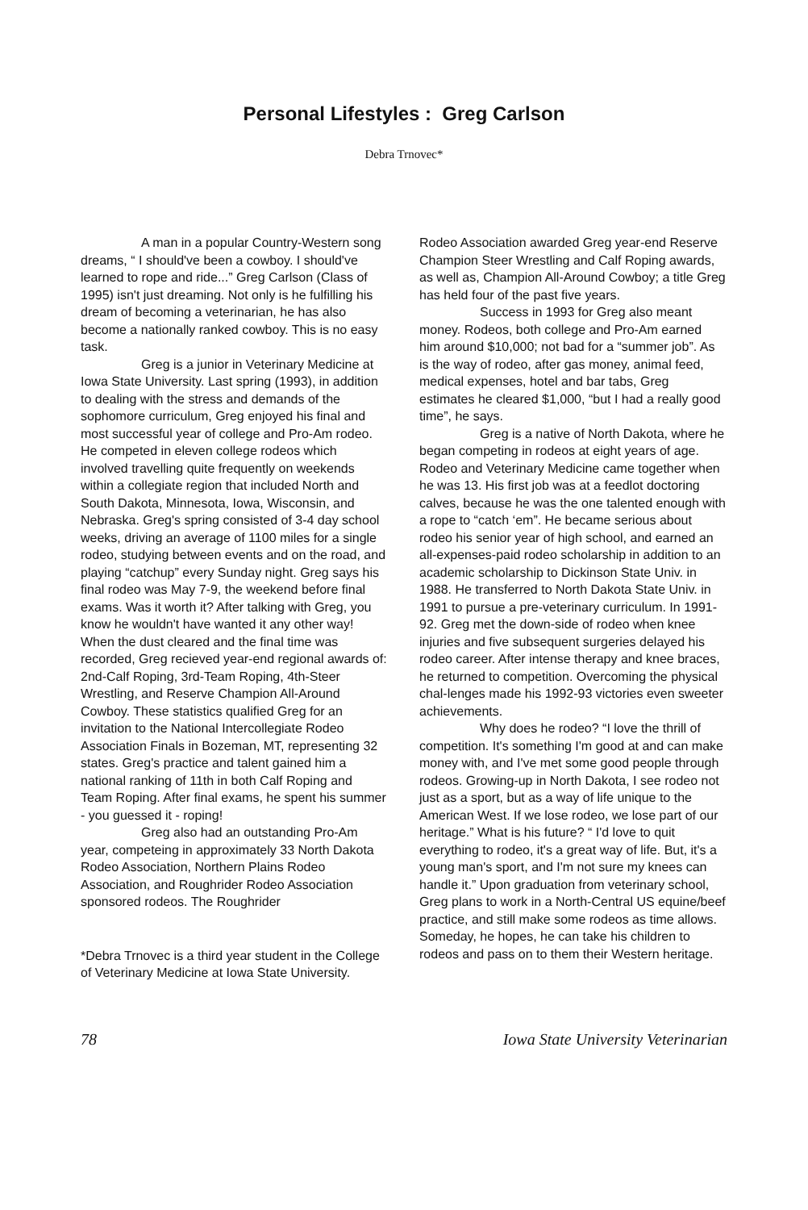Personal Lifestyles : Greg Carlson
Debra Trnovec*
A man in a popular Country-Western song dreams, “ I should've been a cowboy. I should've learned to rope and ride...” Greg Carlson (Class of 1995) isn't just dreaming. Not only is he fulfilling his dream of becoming a veterinarian, he has also become a nationally ranked cowboy. This is no easy task.
Greg is a junior in Veterinary Medicine at Iowa State University. Last spring (1993), in addition to dealing with the stress and demands of the sophomore curriculum, Greg enjoyed his final and most successful year of college and Pro-Am rodeo. He competed in eleven college rodeos which involved travelling quite frequently on weekends within a collegiate region that included North and South Dakota, Minnesota, Iowa, Wisconsin, and Nebraska. Greg's spring consisted of 3-4 day school weeks, driving an average of 1100 miles for a single rodeo, studying between events and on the road, and playing “catchup” every Sunday night. Greg says his final rodeo was May 7-9, the weekend before final exams. Was it worth it? After talking with Greg, you know he wouldn't have wanted it any other way! When the dust cleared and the final time was recorded, Greg recieved year-end regional awards of: 2nd-Calf Roping, 3rd-Team Roping, 4th-Steer Wrestling, and Reserve Champion All-Around Cowboy. These statistics qualified Greg for an invitation to the National Intercollegiate Rodeo Association Finals in Bozeman, MT, representing 32 states. Greg's practice and talent gained him a national ranking of 11th in both Calf Roping and Team Roping. After final exams, he spent his summer - you guessed it - roping!
Greg also had an outstanding Pro-Am year, competeing in approximately 33 North Dakota Rodeo Association, Northern Plains Rodeo Association, and Roughrider Rodeo Association sponsored rodeos. The Roughrider
*Debra Trnovec is a third year student in the College of Veterinary Medicine at Iowa State University.
Rodeo Association awarded Greg year-end Reserve Champion Steer Wrestling and Calf Roping awards, as well as, Champion All-Around Cowboy; a title Greg has held four of the past five years.
Success in 1993 for Greg also meant money. Rodeos, both college and Pro-Am earned him around $10,000; not bad for a “summer job”. As is the way of rodeo, after gas money, animal feed, medical expenses, hotel and bar tabs, Greg estimates he cleared $1,000, “but I had a really good time”, he says.
Greg is a native of North Dakota, where he began competing in rodeos at eight years of age. Rodeo and Veterinary Medicine came together when he was 13. His first job was at a feedlot doctoring calves, because he was the one talented enough with a rope to “catch ‘em”. He became serious about rodeo his senior year of high school, and earned an all-expenses-paid rodeo scholarship in addition to an academic scholarship to Dickinson State Univ. in 1988. He transferred to North Dakota State Univ. in 1991 to pursue a pre-veterinary curriculum. In 1991-92. Greg met the down-side of rodeo when knee injuries and five subsequent surgeries delayed his rodeo career. After intense therapy and knee braces, he returned to competition. Overcoming the physical chal-lenges made his 1992-93 victories even sweeter achievements.
Why does he rodeo? “I love the thrill of competition. It's something I'm good at and can make money with, and I've met some good people through rodeos. Growing-up in North Dakota, I see rodeo not just as a sport, but as a way of life unique to the American West. If we lose rodeo, we lose part of our heritage.” What is his future? “ I'd love to quit everything to rodeo, it's a great way of life. But, it's a young man's sport, and I'm not sure my knees can handle it.” Upon graduation from veterinary school, Greg plans to work in a North-Central US equine/beef practice, and still make some rodeos as time allows. Someday, he hopes, he can take his children to rodeos and pass on to them their Western heritage.
78 Iowa State University Veterinarian